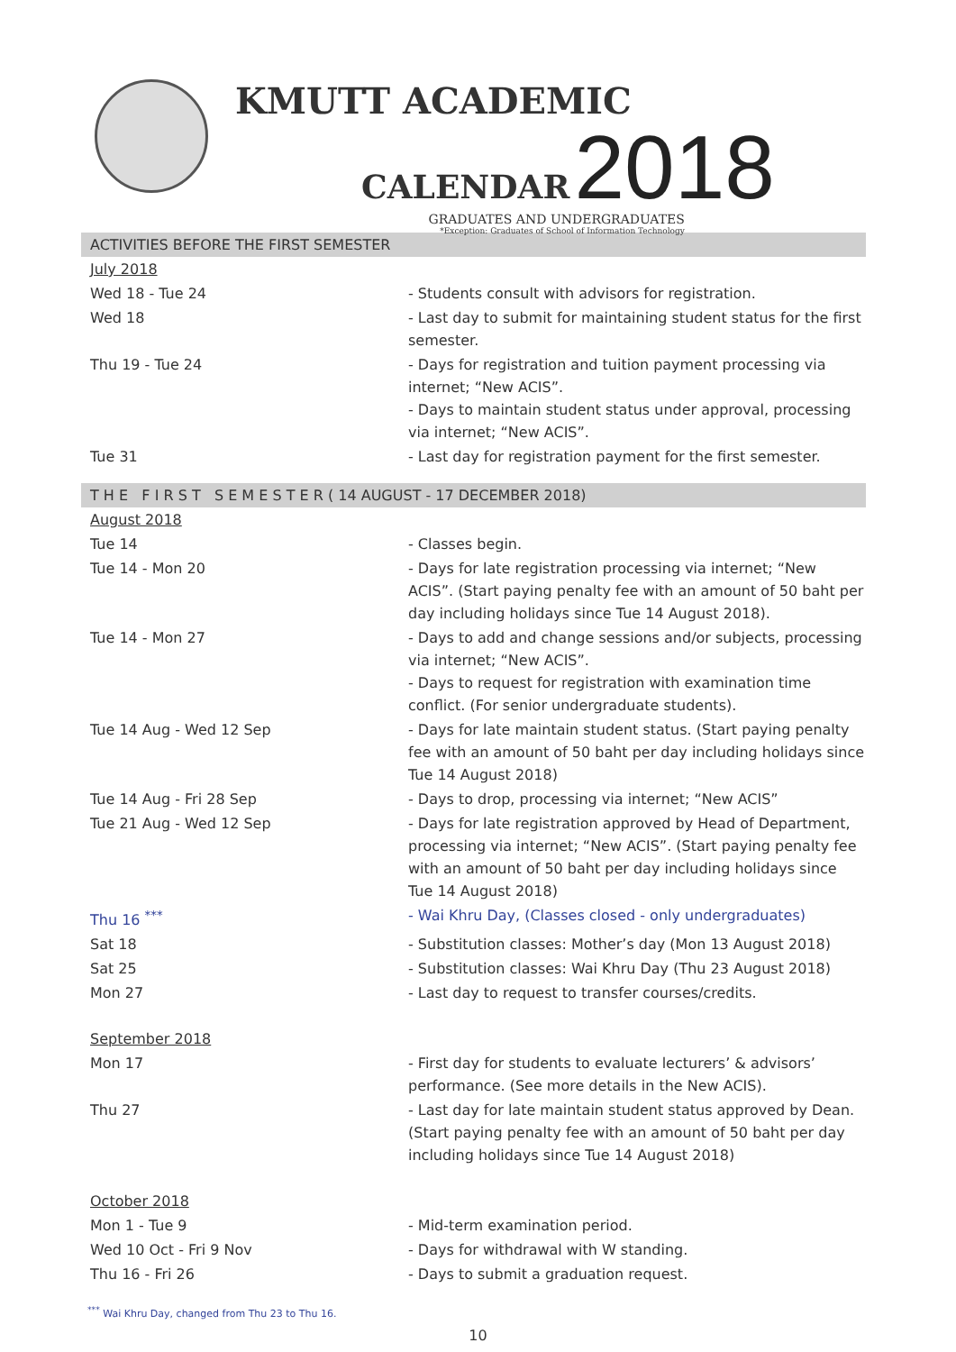KMUTT ACADEMIC
CALENDAR 2018
GRADUATES AND UNDERGRADUATES
*Exception: Graduates of School of Information Technology
ACTIVITIES BEFORE THE FIRST SEMESTER
| July 2018 | |
| Wed 18 - Tue 24 | - Students consult with advisors for registration. |
| Wed 18 | - Last day to submit for maintaining student status for the first semester. |
| Thu 19 - Tue 24 | - Days for registration and tuition payment processing via internet; “New ACIS”. - Days to maintain student status under approval, processing via internet; “New ACIS”. |
| Tue 31 | - Last day for registration payment for the first semester. |
T H E F I R S T S E M E S T E R ( 14 AUGUST - 17 DECEMBER 2018)
| August 2018 | |
| Tue 14 | - Classes begin. |
| Tue 14 - Mon 20 | - Days for late registration processing via internet; “New ACIS”. (Start paying penalty fee with an amount of 50 baht per day including holidays since Tue 14 August 2018). |
| Tue 14 - Mon 27 | - Days to add and change sessions and/or subjects, processing via internet; “New ACIS”. - Days to request for registration with examination time conflict. (For senior undergraduate students). |
| Tue 14 Aug - Wed 12 Sep | - Days for late maintain student status. (Start paying penalty fee with an amount of 50 baht per day including holidays since Tue 14 August 2018) |
| Tue 14 Aug - Fri 28 Sep | - Days to drop, processing via internet; “New ACIS” |
| Tue 21 Aug - Wed 12 Sep | - Days for late registration approved by Head of Department, processing via internet; “New ACIS”. (Start paying penalty fee with an amount of 50 baht per day including holidays since Tue 14 August 2018) |
| Thu 16 <sup>***</sup> | - Wai Khru Day, (Classes closed - only undergraduates) |
| Sat 18 | - Substitution classes: Mother’s day (Mon 13 August 2018) |
| Sat 25 | - Substitution classes: Wai Khru Day (Thu 23 August 2018) |
| Mon 27 | - Last day to request to transfer courses/credits. |
| September 2018 | |
| Mon 17 | - First day for students to evaluate lecturers’ & advisors’ performance. (See more details in the New ACIS). |
| Thu 27 | - Last day for late maintain student status approved by Dean. (Start paying penalty fee with an amount of 50 baht per day including holidays since Tue 14 August 2018) |
| October 2018 | |
| Mon 1 - Tue 9 | - Mid-term examination period. |
| Wed 10 Oct - Fri 9 Nov | - Days for withdrawal with W standing. |
| Thu 16 - Fri 26 | - Days to submit a graduation request. |
<sup>***</sup> Wai Khru Day, changed from Thu 23 to Thu 16.
10